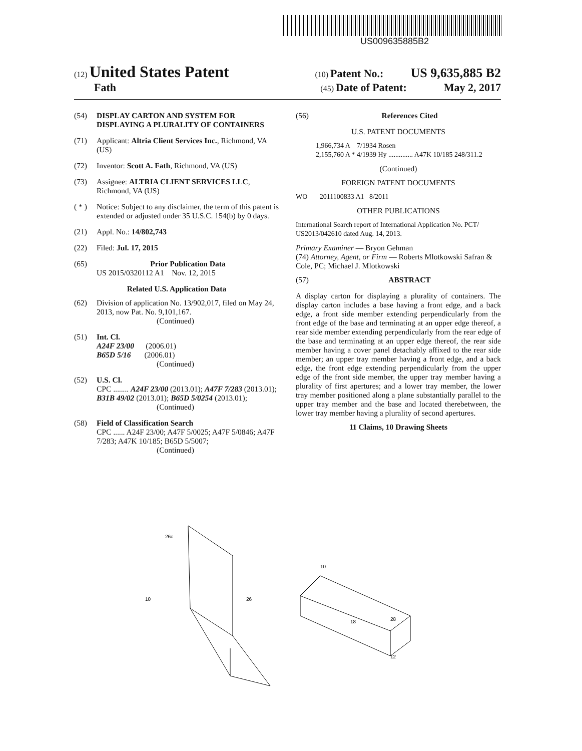US009635885B2
(12) United States Patent (10) Patent No.: US 9,635,885 B2
Fath (45) Date of Patent: May 2, 2017
(54) DISPLAY CARTON AND SYSTEM FOR DISPLAYING A PLURALITY OF CONTAINERS
(71) Applicant: Altria Client Services Inc., Richmond, VA (US)
(72) Inventor: Scott A. Fath, Richmond, VA (US)
(73) Assignee: ALTRIA CLIENT SERVICES LLC, Richmond, VA (US)
( * ) Notice: Subject to any disclaimer, the term of this patent is extended or adjusted under 35 U.S.C. 154(b) by 0 days.
(21) Appl. No.: 14/802,743
(22) Filed: Jul. 17, 2015
(65) Prior Publication Data
US 2015/0320112 A1 Nov. 12, 2015
Related U.S. Application Data
(62) Division of application No. 13/902,017, filed on May 24, 2013, now Pat. No. 9,101,167.
(Continued)
(51) Int. Cl.
A24F 23/00 (2006.01)
B65D 5/16 (2006.01)
(Continued)
(52) U.S. Cl.
CPC ........ A24F 23/00 (2013.01); A47F 7/283 (2013.01); B31B 49/02 (2013.01); B65D 5/0254 (2013.01);
(Continued)
(58) Field of Classification Search
CPC ...... A24F 23/00; A47F 5/0025; A47F 5/0846; A47F 7/283; A47K 10/185; B65D 5/5007;
(Continued)
(56) References Cited
U.S. PATENT DOCUMENTS
1,966,734 A 7/1934 Rosen
2,155,760 A * 4/1939 Hy .............. A47K 10/185 248/311.2
(Continued)
FOREIGN PATENT DOCUMENTS
WO 2011100833 A1 8/2011
OTHER PUBLICATIONS
International Search report of International Application No. PCT/ US2013/042610 dated Aug. 14, 2013.
Primary Examiner — Bryon Gehman
(74) Attorney, Agent, or Firm — Roberts Mlotkowski Safran & Cole, PC; Michael J. Mlotkowski
(57) ABSTRACT
A display carton for displaying a plurality of containers. The display carton includes a base having a front edge, and a back edge, a front side member extending perpendicularly from the front edge of the base and terminating at an upper edge thereof, a rear side member extending perpendicularly from the rear edge of the base and terminating at an upper edge thereof, the rear side member having a cover panel detachably affixed to the rear side member; an upper tray member having a front edge, and a back edge, the front edge extending perpendicularly from the upper edge of the front side member, the upper tray member having a plurality of first apertures; and a lower tray member, the lower tray member positioned along a plane substantially parallel to the upper tray member and the base and located therebetween, the lower tray member having a plurality of second apertures.
11 Claims, 10 Drawing Sheets
26c
10
26
10
28
18
12